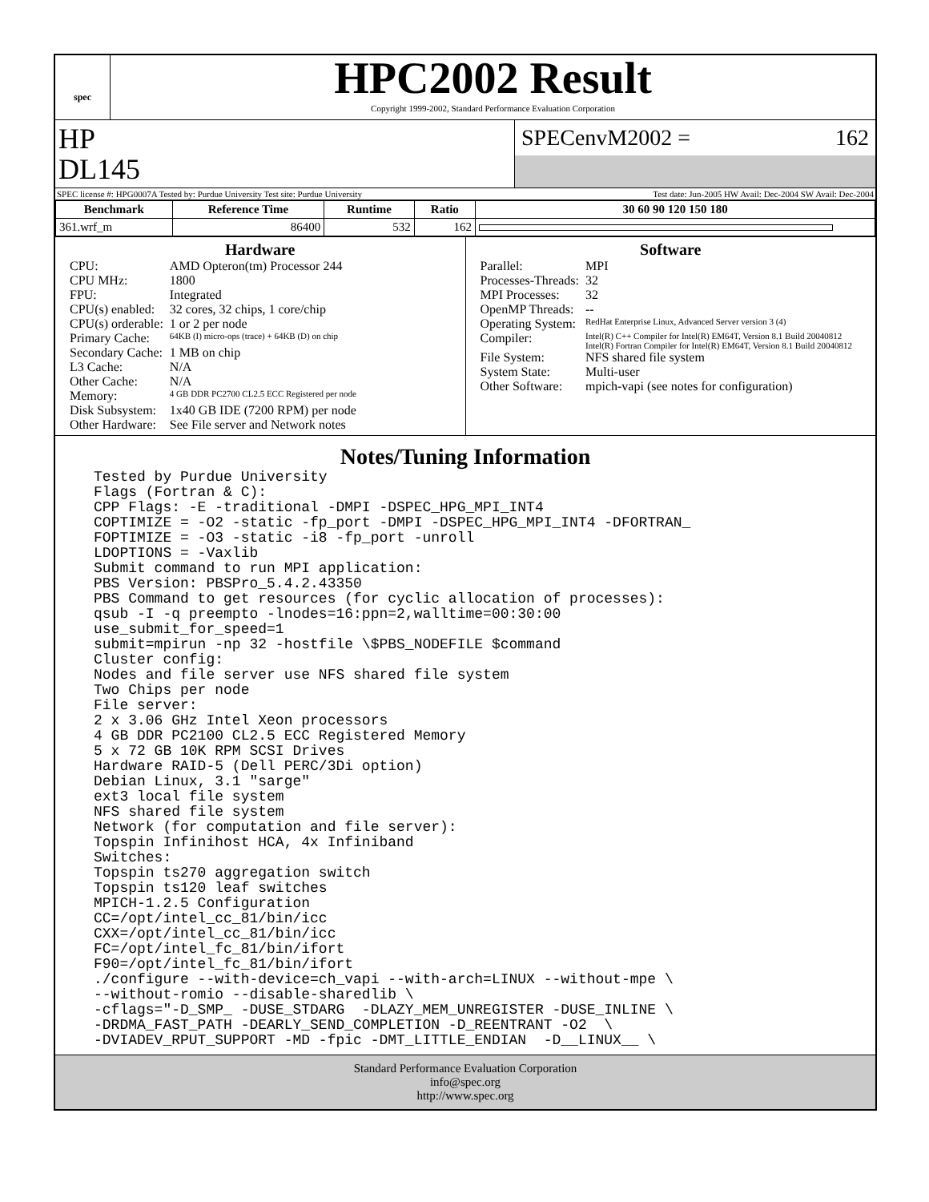spec
HPC2002 Result
Copyright 1999-2002, Standard Performance Evaluation Corporation
HP
DL145
SPECenvM2002 = 162
SPEC license #: HPG0007A Tested by: Purdue University Test site: Purdue University Test date: Jun-2005 HW Avail: Dec-2004 SW Avail: Dec-2004
| Benchmark | Reference Time | Runtime | Ratio | 30 60 90 120 150 180 |
| --- | --- | --- | --- | --- |
| 361.wrf_m | 86400 | 532 | 162 | |
Hardware
| CPU: | AMD Opteron(tm) Processor 244 |
| CPU MHz: | 1800 |
| FPU: | Integrated |
| CPU(s) enabled: | 32 cores, 32 chips, 1 core/chip |
| CPU(s) orderable: | 1 or 2 per node |
| Primary Cache: | 64KB (I) micro-ops (trace) + 64KB (D) on chip |
| Secondary Cache: | 1 MB on chip |
| L3 Cache: | N/A |
| Other Cache: | N/A |
| Memory: | 4 GB DDR PC2700 CL2.5 ECC Registered per node |
| Disk Subsystem: | 1x40 GB IDE (7200 RPM) per node |
| Other Hardware: | See File server and Network notes |
Software
| Parallel: | MPI |
| Processes-Threads: | 32 |
| MPI Processes: | 32 |
| OpenMP Threads: | -- |
| Operating System: | RedHat Enterprise Linux, Advanced Server version 3 (4) |
| Compiler: | Intel(R) C++ Compiler for Intel(R) EM64T, Version 8.1 Build 20040812 Intel(R) Fortran Compiler for Intel(R) EM64T, Version 8.1 Build 20040812 |
| File System: | NFS shared file system |
| System State: | Multi-user |
| Other Software: | mpich-vapi (see notes for configuration) |
Notes/Tuning Information
Tested by Purdue University
Flags (Fortran & C):
CPP Flags: -E -traditional -DMPI -DSPEC_HPG_MPI_INT4
COPTIMIZE = -O2 -static -fp_port -DMPI -DSPEC_HPG_MPI_INT4 -DFORTRAN_
FOPTIMIZE = -O3 -static -i8 -fp_port -unroll
LDOPTIONS = -Vaxlib
Submit command to run MPI application:
PBS Version: PBSPro_5.4.2.43350
PBS Command to get resources (for cyclic allocation of processes):
qsub -I -q preempto -lnodes=16:ppn=2,walltime=00:30:00
use_submit_for_speed=1
submit=mpirun -np 32 -hostfile \$PBS_NODEFILE $command
Cluster config:
Nodes and file server use NFS shared file system
Two Chips per node
File server:
2 x 3.06 GHz Intel Xeon processors
4 GB DDR PC2100 CL2.5 ECC Registered Memory
5 x 72 GB 10K RPM SCSI Drives
Hardware RAID-5 (Dell PERC/3Di option)
Debian Linux, 3.1 "sarge"
ext3 local file system
NFS shared file system
Network (for computation and file server):
Topspin Infinihost HCA, 4x Infiniband
Switches:
Topspin ts270 aggregation switch
Topspin ts120 leaf switches
MPICH-1.2.5 Configuration
CC=/opt/intel_cc_81/bin/icc
CXX=/opt/intel_cc_81/bin/icc
FC=/opt/intel_fc_81/bin/ifort
F90=/opt/intel_fc_81/bin/ifort
./configure --with-device=ch_vapi --with-arch=LINUX --without-mpe \
--without-romio --disable-sharedlib \
-cflags="-D_SMP_ -DUSE_STDARG  -DLAZY_MEM_UNREGISTER -DUSE_INLINE \
-DRDMA_FAST_PATH -DEARLY_SEND_COMPLETION -D_REENTRANT -O2  \
-DVIADEV_RPUT_SUPPORT -MD -fpic -DMT_LITTLE_ENDIAN  -D__LINUX__ \
Standard Performance Evaluation Corporation
info@spec.org
http://www.spec.org